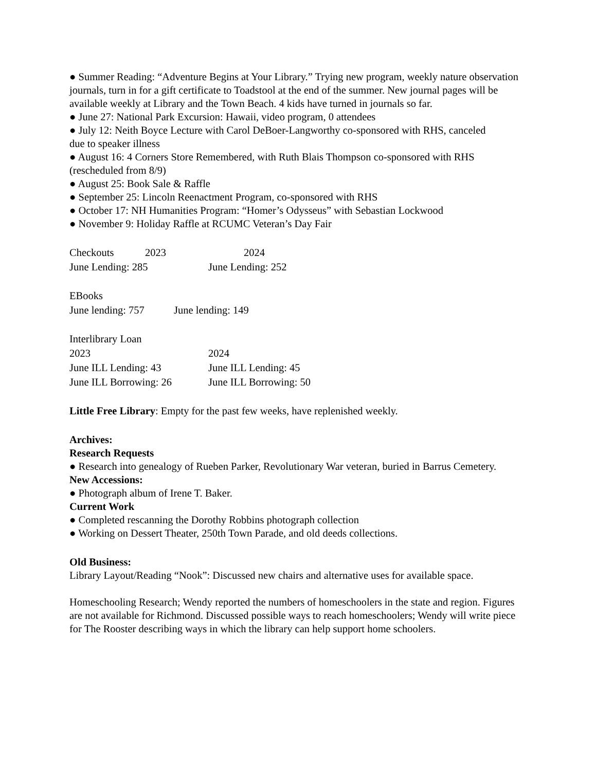● Summer Reading: “Adventure Begins at Your Library.” Trying new program, weekly nature observation journals, turn in for a gift certificate to Toadstool at the end of the summer. New journal pages will be available weekly at Library and the Town Beach. 4 kids have turned in journals so far.
● June 27: National Park Excursion: Hawaii, video program, 0 attendees
● July 12: Neith Boyce Lecture with Carol DeBoer-Langworthy co-sponsored with RHS, canceled
due to speaker illness
● August 16: 4 Corners Store Remembered, with Ruth Blais Thompson co-sponsored with RHS (rescheduled from 8/9)
● August 25: Book Sale & Raffle
● September 25: Lincoln Reenactment Program, co-sponsored with RHS
● October 17: NH Humanities Program: “Homer’s Odysseus” with Sebastian Lockwood
● November 9: Holiday Raffle at RCUMC Veteran’s Day Fair
Checkouts 2023 2024
June Lending: 285 June Lending: 252
EBooks
June lending: 757 June lending: 149
Interlibrary Loan
2023 2024
June ILL Lending: 43 June ILL Lending: 45
June ILL Borrowing: 26 June ILL Borrowing: 50
Little Free Library: Empty for the past few weeks, have replenished weekly.
Archives:
Research Requests
● Research into genealogy of Rueben Parker, Revolutionary War veteran, buried in Barrus Cemetery.
New Accessions:
● Photograph album of Irene T. Baker.
Current Work
● Completed rescanning the Dorothy Robbins photograph collection
● Working on Dessert Theater, 250th Town Parade, and old deeds collections.
Old Business:
Library Layout/Reading “Nook”: Discussed new chairs and alternative uses for available space.
Homeschooling Research; Wendy reported the numbers of homeschoolers in the state and region. Figures are not available for Richmond. Discussed possible ways to reach homeschoolers; Wendy will write piece for The Rooster describing ways in which the library can help support home schoolers.